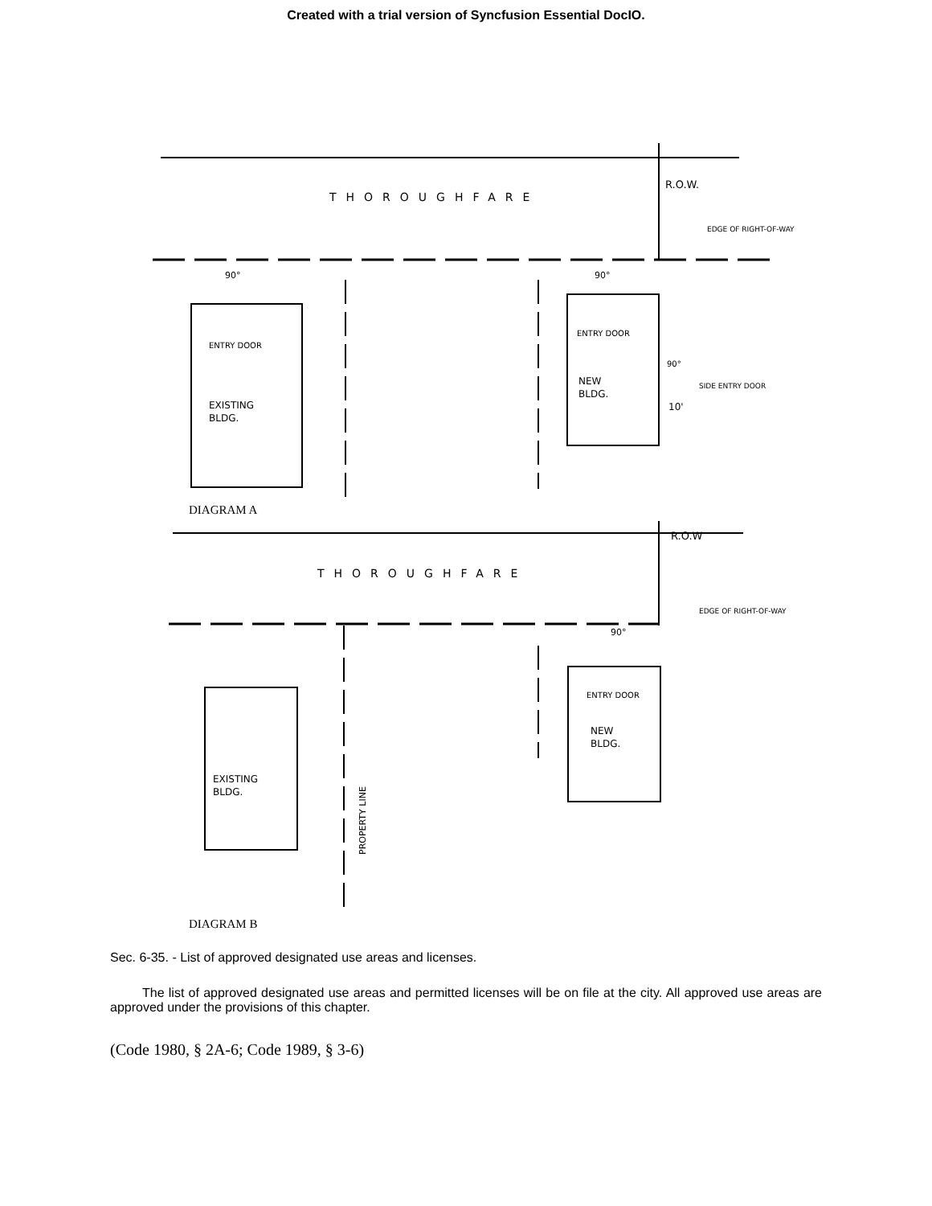Created with a trial version of Syncfusion Essential DocIO.
THOROUGHFARE
R.O.W.
EDGE OF RIGHT-OF-WAY
ENTRY DOOR
EXISTING
BLDG.
ENTRY DOOR
NEW
BLDG.
SIDE ENTRY DOOR
10'
90°
90°
90°
DIAGRAM A
THOROUGHFARE
R.O.W
EDGE OF RIGHT-OF-WAY
90°
ENTRY DOOR
NEW
BLDG.
EXISTING
BLDG.
PROPERTY LINE
DIAGRAM B
Sec. 6-35. - List of approved designated use areas and licenses.
The list of approved designated use areas and permitted licenses will be on file at the city. All approved use areas are approved under the provisions of this chapter.
(Code 1980, § 2A-6; Code 1989, § 3-6)